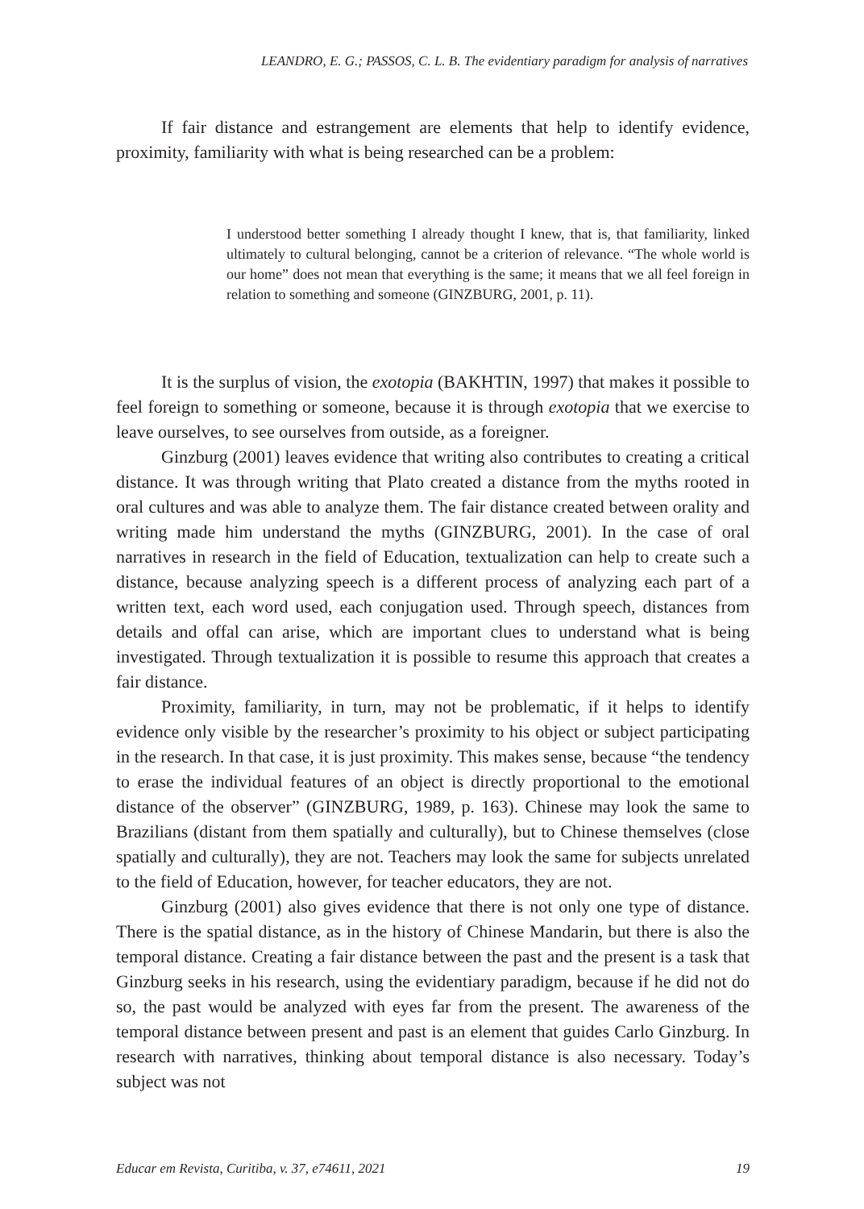LEANDRO, E. G.; PASSOS, C. L. B. The evidentiary paradigm for analysis of narratives
If fair distance and estrangement are elements that help to identify evidence, proximity, familiarity with what is being researched can be a problem:
I understood better something I already thought I knew, that is, that familiarity, linked ultimately to cultural belonging, cannot be a criterion of relevance. “The whole world is our home” does not mean that everything is the same; it means that we all feel foreign in relation to something and someone (GINZBURG, 2001, p. 11).
It is the surplus of vision, the exotopia (BAKHTIN, 1997) that makes it possible to feel foreign to something or someone, because it is through exotopia that we exercise to leave ourselves, to see ourselves from outside, as a foreigner.
Ginzburg (2001) leaves evidence that writing also contributes to creating a critical distance. It was through writing that Plato created a distance from the myths rooted in oral cultures and was able to analyze them. The fair distance created between orality and writing made him understand the myths (GINZBURG, 2001). In the case of oral narratives in research in the field of Education, textualization can help to create such a distance, because analyzing speech is a different process of analyzing each part of a written text, each word used, each conjugation used. Through speech, distances from details and offal can arise, which are important clues to understand what is being investigated. Through textualization it is possible to resume this approach that creates a fair distance.
Proximity, familiarity, in turn, may not be problematic, if it helps to identify evidence only visible by the researcher’s proximity to his object or subject participating in the research. In that case, it is just proximity. This makes sense, because “the tendency to erase the individual features of an object is directly proportional to the emotional distance of the observer” (GINZBURG, 1989, p. 163). Chinese may look the same to Brazilians (distant from them spatially and culturally), but to Chinese themselves (close spatially and culturally), they are not. Teachers may look the same for subjects unrelated to the field of Education, however, for teacher educators, they are not.
Ginzburg (2001) also gives evidence that there is not only one type of distance. There is the spatial distance, as in the history of Chinese Mandarin, but there is also the temporal distance. Creating a fair distance between the past and the present is a task that Ginzburg seeks in his research, using the evidentiary paradigm, because if he did not do so, the past would be analyzed with eyes far from the present. The awareness of the temporal distance between present and past is an element that guides Carlo Ginzburg. In research with narratives, thinking about temporal distance is also necessary. Today’s subject was not
Educar em Revista, Curitiba, v. 37, e74611, 2021 19